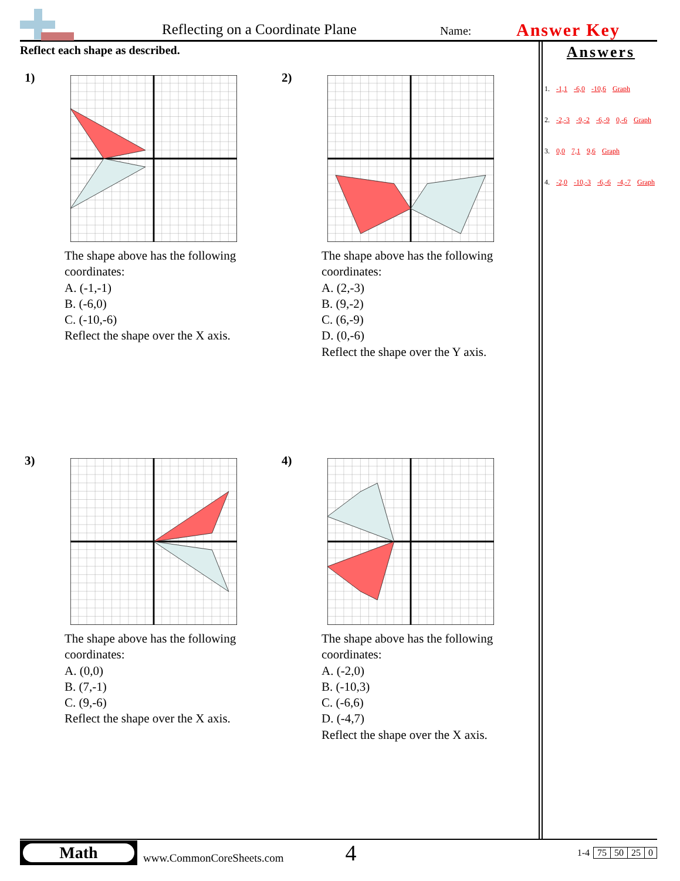Reflecting on a Coordinate Plane
Name:
Answer Key
Reflect each shape as described.
Answers
1. -1,1 -6,0 -10,6 Graph
2. -2,-3 -9,-2 -6,-9 0,-6 Graph
3. 0,0 7,1 9,6 Graph
4. -2,0 -10,-3 -6,-6 -4,-7 Graph
1)
The shape above has the following coordinates:
A. (-1,-1)
B. (-6,0)
C. (-10,-6)
Reflect the shape over the X axis.
2)
The shape above has the following coordinates:
A. (2,-3)
B. (9,-2)
C. (6,-9)
D. (0,-6)
Reflect the shape over the Y axis.
3)
The shape above has the following coordinates:
A. (0,0)
B. (7,-1)
C. (9,-6)
Reflect the shape over the X axis.
4)
The shape above has the following coordinates:
A. (-2,0)
B. (-10,3)
C. (-6,6)
D. (-4,7)
Reflect the shape over the X axis.
Math
www.CommonCoreSheets.com
4
| 1-4 | 75 | 50 | 25 | 0 |